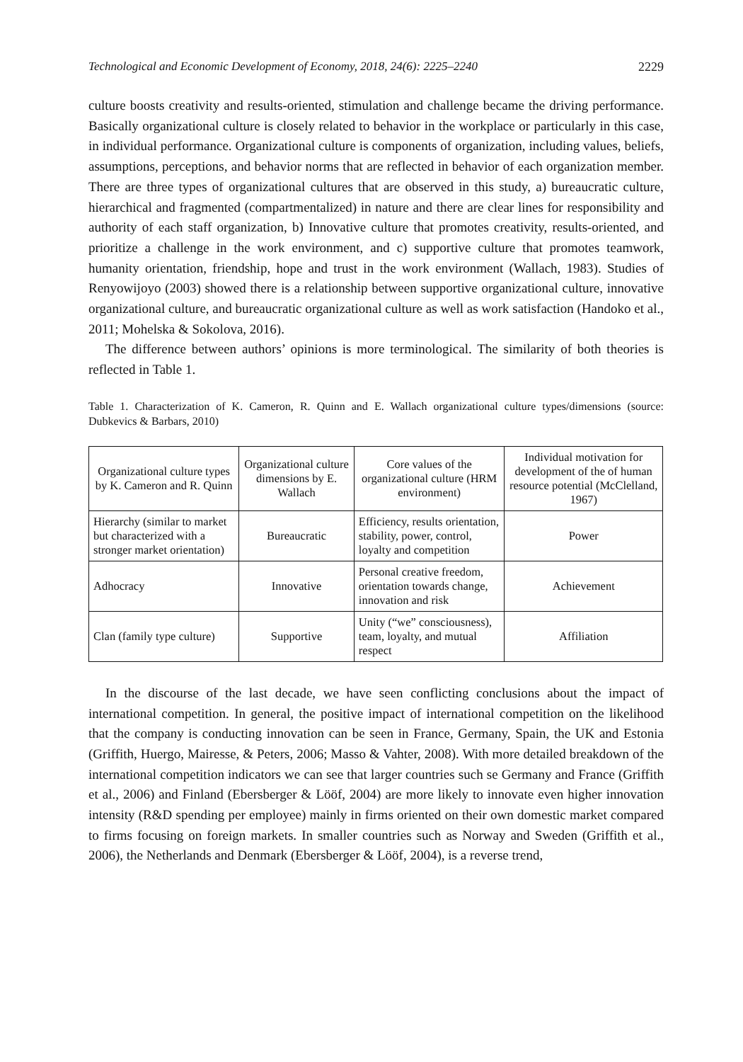Technological and Economic Development of Economy, 2018, 24(6): 2225–2240 2229
culture boosts creativity and results-oriented, stimulation and challenge became the driving performance. Basically organizational culture is closely related to behavior in the workplace or particularly in this case, in individual performance. Organizational culture is components of organization, including values, beliefs, assumptions, perceptions, and behavior norms that are reflected in behavior of each organization member. There are three types of organizational cultures that are observed in this study, a) bureaucratic culture, hierarchical and fragmented (compartmentalized) in nature and there are clear lines for responsibility and authority of each staff organization, b) Innovative culture that promotes creativity, results-oriented, and prioritize a challenge in the work environment, and c) supportive culture that promotes teamwork, humanity orientation, friendship, hope and trust in the work environment (Wallach, 1983). Studies of Renyowijoyo (2003) showed there is a relationship between supportive organizational culture, innovative organizational culture, and bureaucratic organizational culture as well as work satisfaction (Handoko et al., 2011; Mohelska & Sokolova, 2016).
The difference between authors’ opinions is more terminological. The similarity of both theories is reflected in Table 1.
Table 1. Characterization of K. Cameron, R. Quinn and E. Wallach organizational culture types/dimensions (source: Dubkevics & Barbars, 2010)
| Organizational culture types by K. Cameron and R. Quinn | Organizational culture dimensions by E. Wallach | Core values of the organizational culture (HRM environment) | Individual motivation for development of the of human resource potential (McClelland, 1967) |
| --- | --- | --- | --- |
| Hierarchy (similar to market but characterized with a stronger market orientation) | Bureaucratic | Efficiency, results orientation, stability, power, control, loyalty and competition | Power |
| Adhocracy | Innovative | Personal creative freedom, orientation towards change, innovation and risk | Achievement |
| Clan (family type culture) | Supportive | Unity (“we” consciousness), team, loyalty, and mutual respect | Affiliation |
In the discourse of the last decade, we have seen conflicting conclusions about the impact of international competition. In general, the positive impact of international competition on the likelihood that the company is conducting innovation can be seen in France, Germany, Spain, the UK and Estonia (Griffith, Huergo, Mairesse, & Peters, 2006; Masso & Vahter, 2008). With more detailed breakdown of the international competition indicators we can see that larger countries such se Germany and France (Griffith et al., 2006) and Finland (Ebersberger & Lööf, 2004) are more likely to innovate even higher innovation intensity (R&D spending per employee) mainly in firms oriented on their own domestic market compared to firms focusing on foreign markets. In smaller countries such as Norway and Sweden (Griffith et al., 2006), the Netherlands and Denmark (Ebersberger & Lööf, 2004), is a reverse trend,